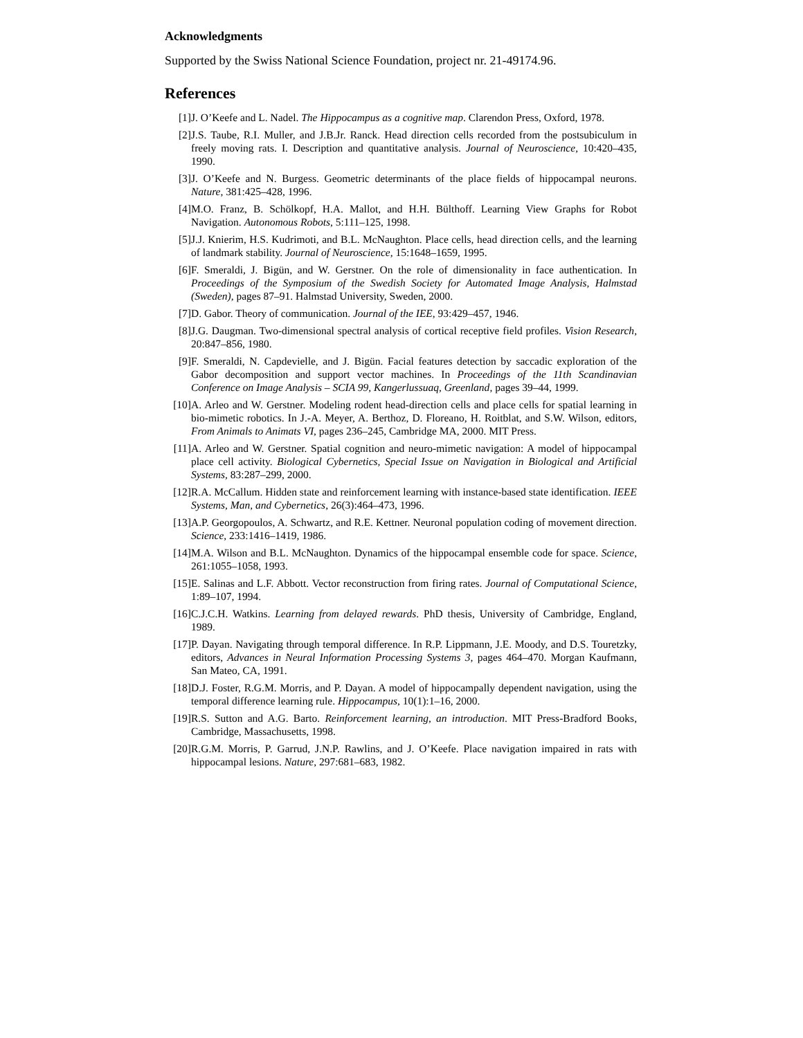Acknowledgments
Supported by the Swiss National Science Foundation, project nr. 21-49174.96.
References
[1] J. O’Keefe and L. Nadel. The Hippocampus as a cognitive map. Clarendon Press, Oxford, 1978.
[2] J.S. Taube, R.I. Muller, and J.B.Jr. Ranck. Head direction cells recorded from the postsubiculum in freely moving rats. I. Description and quantitative analysis. Journal of Neuroscience, 10:420–435, 1990.
[3] J. O’Keefe and N. Burgess. Geometric determinants of the place fields of hippocampal neurons. Nature, 381:425–428, 1996.
[4] M.O. Franz, B. Schölkopf, H.A. Mallot, and H.H. Bülthoff. Learning View Graphs for Robot Navigation. Autonomous Robots, 5:111–125, 1998.
[5] J.J. Knierim, H.S. Kudrimoti, and B.L. McNaughton. Place cells, head direction cells, and the learning of landmark stability. Journal of Neuroscience, 15:1648–1659, 1995.
[6] F. Smeraldi, J. Bigün, and W. Gerstner. On the role of dimensionality in face authentication. In Proceedings of the Symposium of the Swedish Society for Automated Image Analysis, Halmstad (Sweden), pages 87–91. Halmstad University, Sweden, 2000.
[7] D. Gabor. Theory of communication. Journal of the IEE, 93:429–457, 1946.
[8] J.G. Daugman. Two-dimensional spectral analysis of cortical receptive field profiles. Vision Research, 20:847–856, 1980.
[9] F. Smeraldi, N. Capdevielle, and J. Bigün. Facial features detection by saccadic exploration of the Gabor decomposition and support vector machines. In Proceedings of the 11th Scandinavian Conference on Image Analysis – SCIA 99, Kangerlussuaq, Greenland, pages 39–44, 1999.
[10] A. Arleo and W. Gerstner. Modeling rodent head-direction cells and place cells for spatial learning in bio-mimetic robotics. In J.-A. Meyer, A. Berthoz, D. Floreano, H. Roitblat, and S.W. Wilson, editors, From Animals to Animats VI, pages 236–245, Cambridge MA, 2000. MIT Press.
[11] A. Arleo and W. Gerstner. Spatial cognition and neuro-mimetic navigation: A model of hippocampal place cell activity. Biological Cybernetics, Special Issue on Navigation in Biological and Artificial Systems, 83:287–299, 2000.
[12] R.A. McCallum. Hidden state and reinforcement learning with instance-based state identification. IEEE Systems, Man, and Cybernetics, 26(3):464–473, 1996.
[13] A.P. Georgopoulos, A. Schwartz, and R.E. Kettner. Neuronal population coding of movement direction. Science, 233:1416–1419, 1986.
[14] M.A. Wilson and B.L. McNaughton. Dynamics of the hippocampal ensemble code for space. Science, 261:1055–1058, 1993.
[15] E. Salinas and L.F. Abbott. Vector reconstruction from firing rates. Journal of Computational Science, 1:89–107, 1994.
[16] C.J.C.H. Watkins. Learning from delayed rewards. PhD thesis, University of Cambridge, England, 1989.
[17] P. Dayan. Navigating through temporal difference. In R.P. Lippmann, J.E. Moody, and D.S. Touretzky, editors, Advances in Neural Information Processing Systems 3, pages 464–470. Morgan Kaufmann, San Mateo, CA, 1991.
[18] D.J. Foster, R.G.M. Morris, and P. Dayan. A model of hippocampally dependent navigation, using the temporal difference learning rule. Hippocampus, 10(1):1–16, 2000.
[19] R.S. Sutton and A.G. Barto. Reinforcement learning, an introduction. MIT Press-Bradford Books, Cambridge, Massachusetts, 1998.
[20] R.G.M. Morris, P. Garrud, J.N.P. Rawlins, and J. O’Keefe. Place navigation impaired in rats with hippocampal lesions. Nature, 297:681–683, 1982.